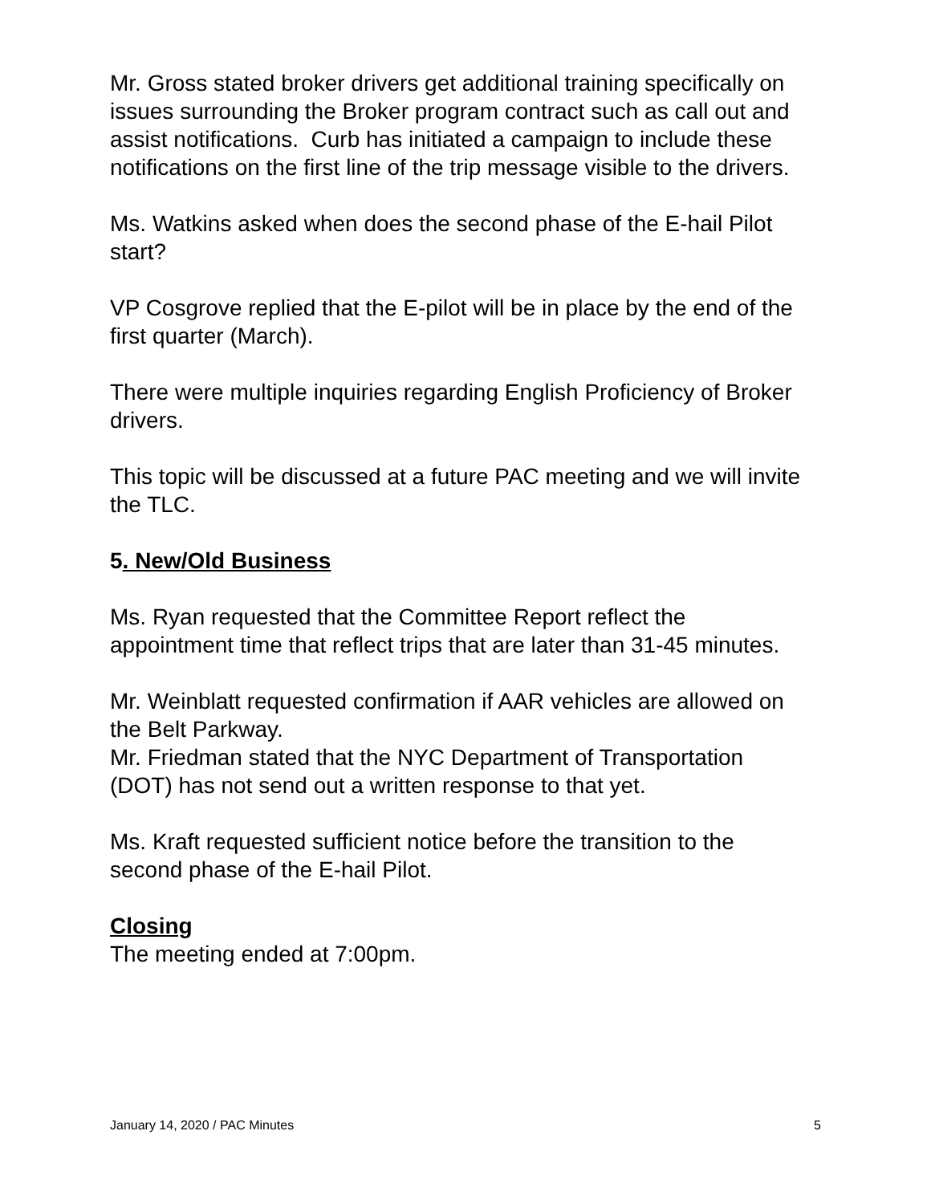Mr. Gross stated broker drivers get additional training specifically on issues surrounding the Broker program contract such as call out and assist notifications. Curb has initiated a campaign to include these notifications on the first line of the trip message visible to the drivers.
Ms. Watkins asked when does the second phase of the E-hail Pilot start?
VP Cosgrove replied that the E-pilot will be in place by the end of the first quarter (March).
There were multiple inquiries regarding English Proficiency of Broker drivers.
This topic will be discussed at a future PAC meeting and we will invite the TLC.
5. New/Old Business
Ms. Ryan requested that the Committee Report reflect the appointment time that reflect trips that are later than 31-45 minutes.
Mr. Weinblatt requested confirmation if AAR vehicles are allowed on the Belt Parkway.
Mr. Friedman stated that the NYC Department of Transportation (DOT) has not send out a written response to that yet.
Ms. Kraft requested sufficient notice before the transition to the second phase of the E-hail Pilot.
Closing
The meeting ended at 7:00pm.
January 14, 2020 / PAC Minutes 5